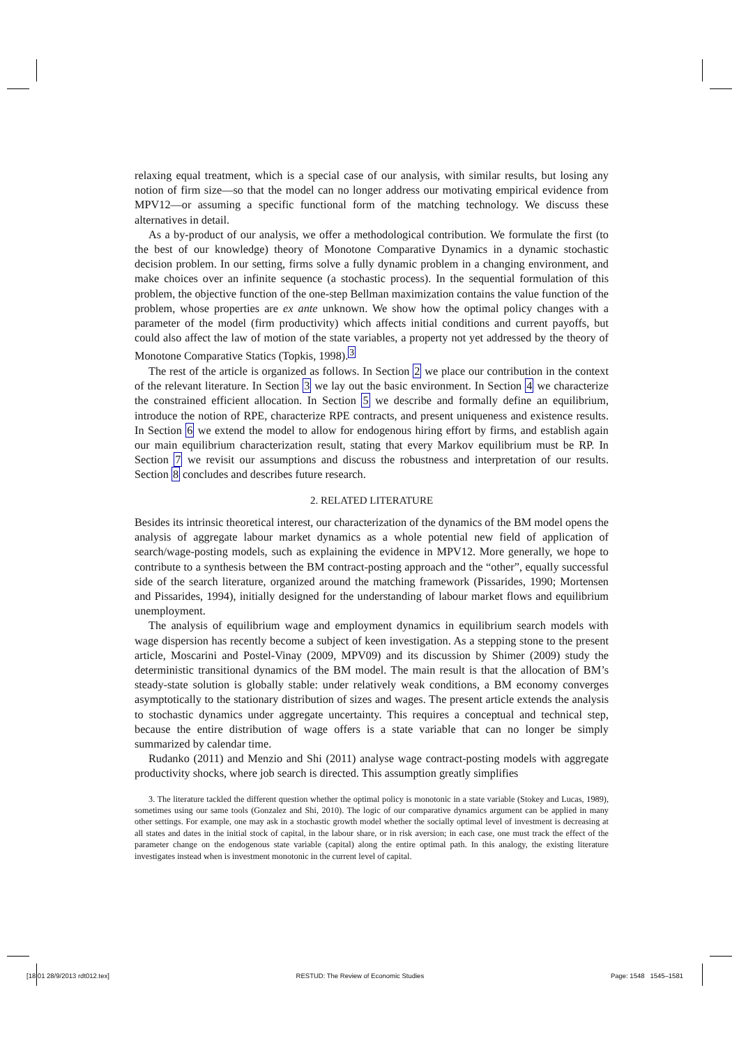relaxing equal treatment, which is a special case of our analysis, with similar results, but losing any notion of firm size—so that the model can no longer address our motivating empirical evidence from MPV12—or assuming a specific functional form of the matching technology. We discuss these alternatives in detail.
As a by-product of our analysis, we offer a methodological contribution. We formulate the first (to the best of our knowledge) theory of Monotone Comparative Dynamics in a dynamic stochastic decision problem. In our setting, firms solve a fully dynamic problem in a changing environment, and make choices over an infinite sequence (a stochastic process). In the sequential formulation of this problem, the objective function of the one-step Bellman maximization contains the value function of the problem, whose properties are ex ante unknown. We show how the optimal policy changes with a parameter of the model (firm productivity) which affects initial conditions and current payoffs, but could also affect the law of motion of the state variables, a property not yet addressed by the theory of Monotone Comparative Statics (Topkis, 1998).<sup>3</sup>
The rest of the article is organized as follows. In Section 2 we place our contribution in the context of the relevant literature. In Section 3 we lay out the basic environment. In Section 4 we characterize the constrained efficient allocation. In Section 5 we describe and formally define an equilibrium, introduce the notion of RPE, characterize RPE contracts, and present uniqueness and existence results. In Section 6 we extend the model to allow for endogenous hiring effort by firms, and establish again our main equilibrium characterization result, stating that every Markov equilibrium must be RP. In Section 7 we revisit our assumptions and discuss the robustness and interpretation of our results. Section 8 concludes and describes future research.
2. RELATED LITERATURE
Besides its intrinsic theoretical interest, our characterization of the dynamics of the BM model opens the analysis of aggregate labour market dynamics as a whole potential new field of application of search/wage-posting models, such as explaining the evidence in MPV12. More generally, we hope to contribute to a synthesis between the BM contract-posting approach and the “other”, equally successful side of the search literature, organized around the matching framework (Pissarides, 1990; Mortensen and Pissarides, 1994), initially designed for the understanding of labour market flows and equilibrium unemployment.
The analysis of equilibrium wage and employment dynamics in equilibrium search models with wage dispersion has recently become a subject of keen investigation. As a stepping stone to the present article, Moscarini and Postel-Vinay (2009, MPV09) and its discussion by Shimer (2009) study the deterministic transitional dynamics of the BM model. The main result is that the allocation of BM’s steady-state solution is globally stable: under relatively weak conditions, a BM economy converges asymptotically to the stationary distribution of sizes and wages. The present article extends the analysis to stochastic dynamics under aggregate uncertainty. This requires a conceptual and technical step, because the entire distribution of wage offers is a state variable that can no longer be simply summarized by calendar time.
Rudanko (2011) and Menzio and Shi (2011) analyse wage contract-posting models with aggregate productivity shocks, where job search is directed. This assumption greatly simplifies
3. The literature tackled the different question whether the optimal policy is monotonic in a state variable (Stokey and Lucas, 1989), sometimes using our same tools (Gonzalez and Shi, 2010). The logic of our comparative dynamics argument can be applied in many other settings. For example, one may ask in a stochastic growth model whether the socially optimal level of investment is decreasing at all states and dates in the initial stock of capital, in the labour share, or in risk aversion; in each case, one must track the effect of the parameter change on the endogenous state variable (capital) along the entire optimal path. In this analogy, the existing literature investigates instead when is investment monotonic in the current level of capital.
[18:01 28/9/2013 rdt012.tex] RESTUD: The Review of Economic Studies Page: 1548 1545–1581